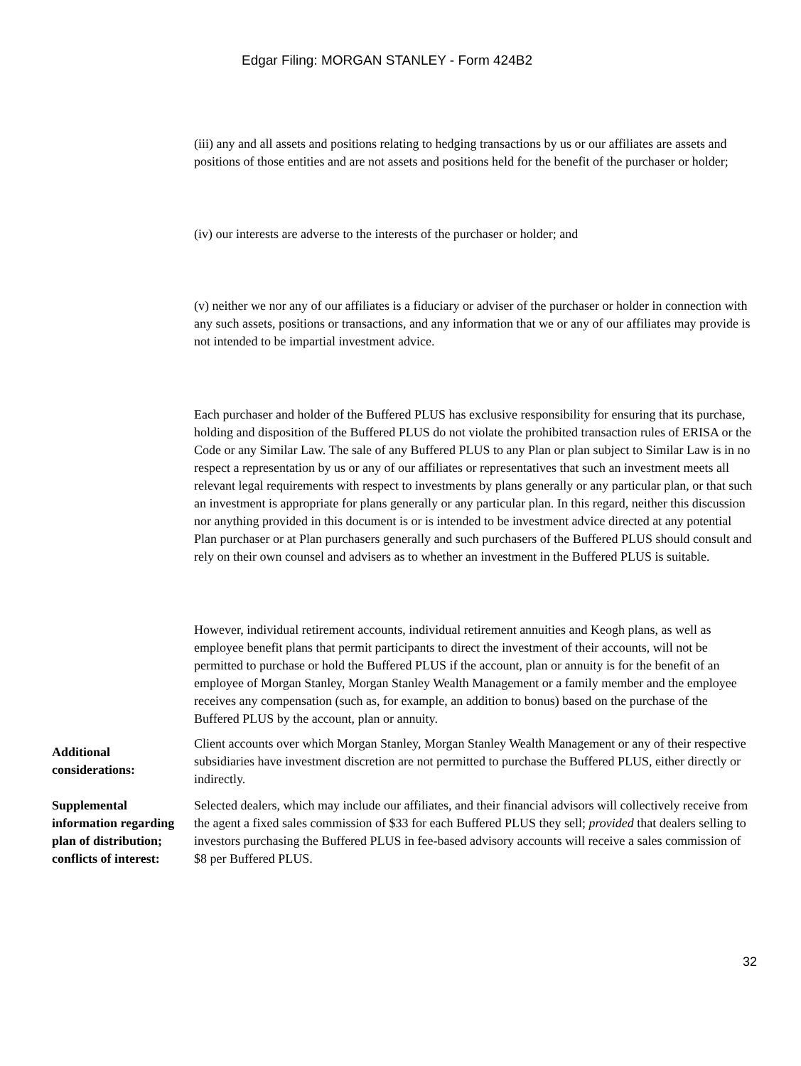Edgar Filing: MORGAN STANLEY - Form 424B2
(iii) any and all assets and positions relating to hedging transactions by us or our affiliates are assets and positions of those entities and are not assets and positions held for the benefit of the purchaser or holder;
(iv) our interests are adverse to the interests of the purchaser or holder; and
(v) neither we nor any of our affiliates is a fiduciary or adviser of the purchaser or holder in connection with any such assets, positions or transactions, and any information that we or any of our affiliates may provide is not intended to be impartial investment advice.
Each purchaser and holder of the Buffered PLUS has exclusive responsibility for ensuring that its purchase, holding and disposition of the Buffered PLUS do not violate the prohibited transaction rules of ERISA or the Code or any Similar Law. The sale of any Buffered PLUS to any Plan or plan subject to Similar Law is in no respect a representation by us or any of our affiliates or representatives that such an investment meets all relevant legal requirements with respect to investments by plans generally or any particular plan, or that such an investment is appropriate for plans generally or any particular plan. In this regard, neither this discussion nor anything provided in this document is or is intended to be investment advice directed at any potential Plan purchaser or at Plan purchasers generally and such purchasers of the Buffered PLUS should consult and rely on their own counsel and advisers as to whether an investment in the Buffered PLUS is suitable.
However, individual retirement accounts, individual retirement annuities and Keogh plans, as well as employee benefit plans that permit participants to direct the investment of their accounts, will not be permitted to purchase or hold the Buffered PLUS if the account, plan or annuity is for the benefit of an employee of Morgan Stanley, Morgan Stanley Wealth Management or a family member and the employee receives any compensation (such as, for example, an addition to bonus) based on the purchase of the Buffered PLUS by the account, plan or annuity.
Additional considerations:
Client accounts over which Morgan Stanley, Morgan Stanley Wealth Management or any of their respective subsidiaries have investment discretion are not permitted to purchase the Buffered PLUS, either directly or indirectly.
Supplemental information regarding plan of distribution; conflicts of interest:
Selected dealers, which may include our affiliates, and their financial advisors will collectively receive from the agent a fixed sales commission of $33 for each Buffered PLUS they sell; provided that dealers selling to investors purchasing the Buffered PLUS in fee-based advisory accounts will receive a sales commission of $8 per Buffered PLUS.
32